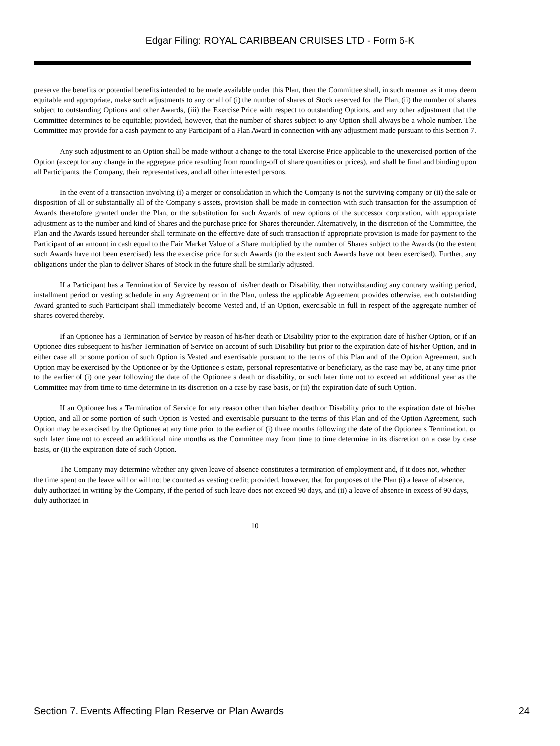Edgar Filing: ROYAL CARIBBEAN CRUISES LTD - Form 6-K
preserve the benefits or potential benefits intended to be made available under this Plan, then the Committee shall, in such manner as it may deem equitable and appropriate, make such adjustments to any or all of (i) the number of shares of Stock reserved for the Plan, (ii) the number of shares subject to outstanding Options and other Awards, (iii) the Exercise Price with respect to outstanding Options, and any other adjustment that the Committee determines to be equitable; provided, however, that the number of shares subject to any Option shall always be a whole number. The Committee may provide for a cash payment to any Participant of a Plan Award in connection with any adjustment made pursuant to this Section 7.
Any such adjustment to an Option shall be made without a change to the total Exercise Price applicable to the unexercised portion of the Option (except for any change in the aggregate price resulting from rounding-off of share quantities or prices), and shall be final and binding upon all Participants, the Company, their representatives, and all other interested persons.
In the event of a transaction involving (i) a merger or consolidation in which the Company is not the surviving company or (ii) the sale or disposition of all or substantially all of the Company s assets, provision shall be made in connection with such transaction for the assumption of Awards theretofore granted under the Plan, or the substitution for such Awards of new options of the successor corporation, with appropriate adjustment as to the number and kind of Shares and the purchase price for Shares thereunder. Alternatively, in the discretion of the Committee, the Plan and the Awards issued hereunder shall terminate on the effective date of such transaction if appropriate provision is made for payment to the Participant of an amount in cash equal to the Fair Market Value of a Share multiplied by the number of Shares subject to the Awards (to the extent such Awards have not been exercised) less the exercise price for such Awards (to the extent such Awards have not been exercised). Further, any obligations under the plan to deliver Shares of Stock in the future shall be similarly adjusted.
If a Participant has a Termination of Service by reason of his/her death or Disability, then notwithstanding any contrary waiting period, installment period or vesting schedule in any Agreement or in the Plan, unless the applicable Agreement provides otherwise, each outstanding Award granted to such Participant shall immediately become Vested and, if an Option, exercisable in full in respect of the aggregate number of shares covered thereby.
If an Optionee has a Termination of Service by reason of his/her death or Disability prior to the expiration date of his/her Option, or if an Optionee dies subsequent to his/her Termination of Service on account of such Disability but prior to the expiration date of his/her Option, and in either case all or some portion of such Option is Vested and exercisable pursuant to the terms of this Plan and of the Option Agreement, such Option may be exercised by the Optionee or by the Optionee s estate, personal representative or beneficiary, as the case may be, at any time prior to the earlier of (i) one year following the date of the Optionee s death or disability, or such later time not to exceed an additional year as the Committee may from time to time determine in its discretion on a case by case basis, or (ii) the expiration date of such Option.
If an Optionee has a Termination of Service for any reason other than his/her death or Disability prior to the expiration date of his/her Option, and all or some portion of such Option is Vested and exercisable pursuant to the terms of this Plan and of the Option Agreement, such Option may be exercised by the Optionee at any time prior to the earlier of (i) three months following the date of the Optionee s Termination, or such later time not to exceed an additional nine months as the Committee may from time to time determine in its discretion on a case by case basis, or (ii) the expiration date of such Option.
The Company may determine whether any given leave of absence constitutes a termination of employment and, if it does not, whether the time spent on the leave will or will not be counted as vesting credit; provided, however, that for purposes of the Plan (i) a leave of absence, duly authorized in writing by the Company, if the period of such leave does not exceed 90 days, and (ii) a leave of absence in excess of 90 days, duly authorized in
10
Section 7. Events Affecting Plan Reserve or Plan Awards 24